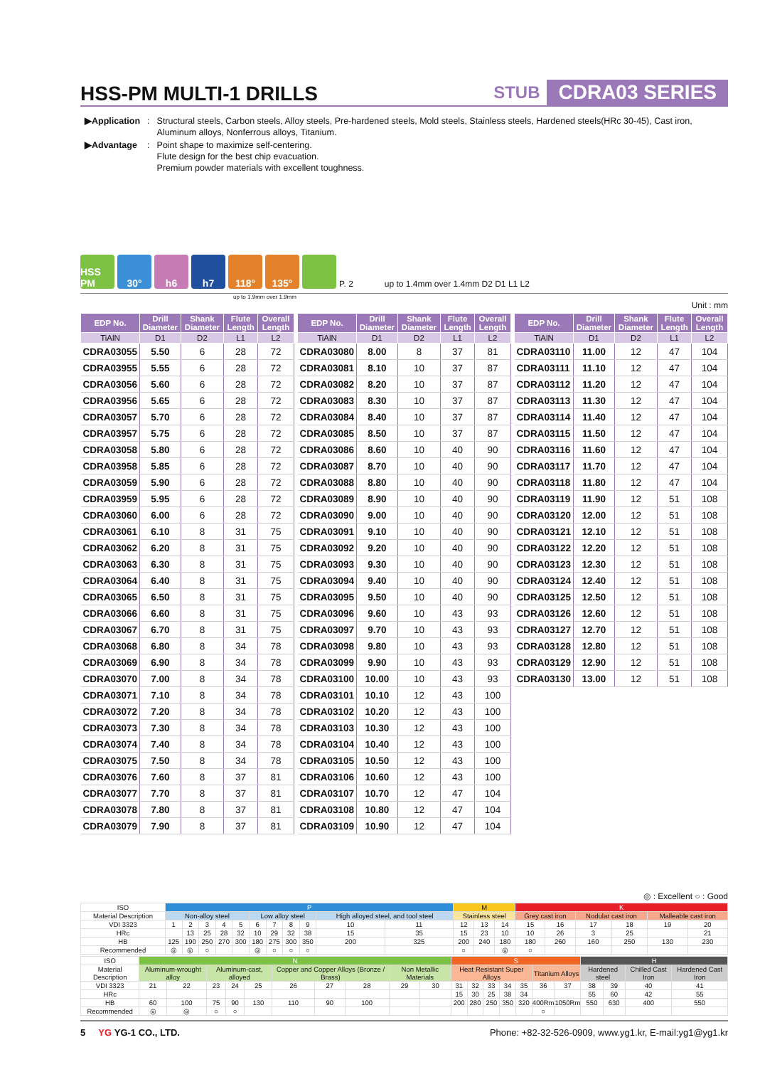HSS-PM MULTI-1 DRILLS
STUB CDRA03 SERIES
| ▶Application | : | Structural steels, Carbon steels, Alloy steels, Pre-hardened steels, Mold steels, Stainless steels, Hardened steels(HRc 30-45), Cast iron, Aluminum alloys, Nonferrous alloys, Titanium. |
| ▶Advantage | : | Point shape to maximize self-centering. Flute design for the best chip evacuation. Premium powder materials with excellent toughness. |
HSS PM
30°
h6
h7
118°
135°
P. 2 up to 1.4mm over 1.4mm D2 D1 L1 L2
up to 1.9mm over 1.9mm
Unit : mm
| EDP No. | Drill Diameter | Shank Diameter | Flute Length | Overall Length |
| --- | --- | --- | --- | --- |
| TiAlN | D1 | D2 | L1 | L2 |
| CDRA03055 | 5.50 | 6 | 28 | 72 |
| CDRA03955 | 5.55 | 6 | 28 | 72 |
| CDRA03056 | 5.60 | 6 | 28 | 72 |
| CDRA03956 | 5.65 | 6 | 28 | 72 |
| CDRA03057 | 5.70 | 6 | 28 | 72 |
| CDRA03957 | 5.75 | 6 | 28 | 72 |
| CDRA03058 | 5.80 | 6 | 28 | 72 |
| CDRA03958 | 5.85 | 6 | 28 | 72 |
| CDRA03059 | 5.90 | 6 | 28 | 72 |
| CDRA03959 | 5.95 | 6 | 28 | 72 |
| CDRA03060 | 6.00 | 6 | 28 | 72 |
| CDRA03061 | 6.10 | 8 | 31 | 75 |
| CDRA03062 | 6.20 | 8 | 31 | 75 |
| CDRA03063 | 6.30 | 8 | 31 | 75 |
| CDRA03064 | 6.40 | 8 | 31 | 75 |
| CDRA03065 | 6.50 | 8 | 31 | 75 |
| CDRA03066 | 6.60 | 8 | 31 | 75 |
| CDRA03067 | 6.70 | 8 | 31 | 75 |
| CDRA03068 | 6.80 | 8 | 34 | 78 |
| CDRA03069 | 6.90 | 8 | 34 | 78 |
| CDRA03070 | 7.00 | 8 | 34 | 78 |
| CDRA03071 | 7.10 | 8 | 34 | 78 |
| CDRA03072 | 7.20 | 8 | 34 | 78 |
| CDRA03073 | 7.30 | 8 | 34 | 78 |
| CDRA03074 | 7.40 | 8 | 34 | 78 |
| CDRA03075 | 7.50 | 8 | 34 | 78 |
| CDRA03076 | 7.60 | 8 | 37 | 81 |
| CDRA03077 | 7.70 | 8 | 37 | 81 |
| CDRA03078 | 7.80 | 8 | 37 | 81 |
| CDRA03079 | 7.90 | 8 | 37 | 81 |
| EDP No. | Drill Diameter | Shank Diameter | Flute Length | Overall Length |
| --- | --- | --- | --- | --- |
| TiAlN | D1 | D2 | L1 | L2 |
| CDRA03080 | 8.00 | 8 | 37 | 81 |
| CDRA03081 | 8.10 | 10 | 37 | 87 |
| CDRA03082 | 8.20 | 10 | 37 | 87 |
| CDRA03083 | 8.30 | 10 | 37 | 87 |
| CDRA03084 | 8.40 | 10 | 37 | 87 |
| CDRA03085 | 8.50 | 10 | 37 | 87 |
| CDRA03086 | 8.60 | 10 | 40 | 90 |
| CDRA03087 | 8.70 | 10 | 40 | 90 |
| CDRA03088 | 8.80 | 10 | 40 | 90 |
| CDRA03089 | 8.90 | 10 | 40 | 90 |
| CDRA03090 | 9.00 | 10 | 40 | 90 |
| CDRA03091 | 9.10 | 10 | 40 | 90 |
| CDRA03092 | 9.20 | 10 | 40 | 90 |
| CDRA03093 | 9.30 | 10 | 40 | 90 |
| CDRA03094 | 9.40 | 10 | 40 | 90 |
| CDRA03095 | 9.50 | 10 | 40 | 90 |
| CDRA03096 | 9.60 | 10 | 43 | 93 |
| CDRA03097 | 9.70 | 10 | 43 | 93 |
| CDRA03098 | 9.80 | 10 | 43 | 93 |
| CDRA03099 | 9.90 | 10 | 43 | 93 |
| CDRA03100 | 10.00 | 10 | 43 | 93 |
| CDRA03101 | 10.10 | 12 | 43 | 100 |
| CDRA03102 | 10.20 | 12 | 43 | 100 |
| CDRA03103 | 10.30 | 12 | 43 | 100 |
| CDRA03104 | 10.40 | 12 | 43 | 100 |
| CDRA03105 | 10.50 | 12 | 43 | 100 |
| CDRA03106 | 10.60 | 12 | 43 | 100 |
| CDRA03107 | 10.70 | 12 | 47 | 104 |
| CDRA03108 | 10.80 | 12 | 47 | 104 |
| CDRA03109 | 10.90 | 12 | 47 | 104 |
| EDP No. | Drill Diameter | Shank Diameter | Flute Length | Overall Length |
| --- | --- | --- | --- | --- |
| TiAlN | D1 | D2 | L1 | L2 |
| CDRA03110 | 11.00 | 12 | 47 | 104 |
| CDRA03111 | 11.10 | 12 | 47 | 104 |
| CDRA03112 | 11.20 | 12 | 47 | 104 |
| CDRA03113 | 11.30 | 12 | 47 | 104 |
| CDRA03114 | 11.40 | 12 | 47 | 104 |
| CDRA03115 | 11.50 | 12 | 47 | 104 |
| CDRA03116 | 11.60 | 12 | 47 | 104 |
| CDRA03117 | 11.70 | 12 | 47 | 104 |
| CDRA03118 | 11.80 | 12 | 47 | 104 |
| CDRA03119 | 11.90 | 12 | 51 | 108 |
| CDRA03120 | 12.00 | 12 | 51 | 108 |
| CDRA03121 | 12.10 | 12 | 51 | 108 |
| CDRA03122 | 12.20 | 12 | 51 | 108 |
| CDRA03123 | 12.30 | 12 | 51 | 108 |
| CDRA03124 | 12.40 | 12 | 51 | 108 |
| CDRA03125 | 12.50 | 12 | 51 | 108 |
| CDRA03126 | 12.60 | 12 | 51 | 108 |
| CDRA03127 | 12.70 | 12 | 51 | 108 |
| CDRA03128 | 12.80 | 12 | 51 | 108 |
| CDRA03129 | 12.90 | 12 | 51 | 108 |
| CDRA03130 | 13.00 | 12 | 51 | 108 |
◎ : Excellent ○ : Good
| ISO | P | | | | | | | | | | | M | | | K | | | | | |
| Material Description | Non-alloy steel | | | | | Low alloy steel | | | | High alloyed steel, and tool steel | | Stainless steel | | | Grey cast iron | | Nodular cast iron | | Malleable cast iron | |
| VDI 3323 | 1 | 2 | 3 | 4 | 5 | 6 | 7 | 8 | 9 | 10 | 11 | 12 | 13 | 14 | 15 | 16 | 17 | 18 | 19 | 20 |
| HRc | | 13 | 25 | 28 | 32 | 10 | 29 | 32 | 38 | 15 | 35 | 15 | 23 | 10 | 10 | 26 | 3 | 25 | | 21 |
| HB | 125 | 190 | 250 | 270 | 300 | 180 | 275 | 300 | 350 | 200 | 325 | 200 | 240 | 180 | 180 | 260 | 160 | 250 | 130 | 230 |
| Recommended | ◎ | ◎ | ○ | | | ◎ | ○ | ○ | ○ | | | ○ | | ◎ | ○ | | | | | |
| ISO | N | | | | | | | | | | S | | | | | | | H | | | |
| Material Description | Aluminum-wrought alloy | | Aluminum-cast, alloyed | | | Copper and Copper Alloys (Bronze / Brass) | | | Non Metallic Materials | | Heat Resistant Super Alloys | | | | | Titanium Alloys | | Hardened steel | | Chilled Cast Iron | Hardened Cast Iron |
| VDI 3323 | 21 | 22 | 23 | 24 | 25 | 26 | 27 | 28 | 29 | 30 | 31 | 32 | 33 | 34 | 35 | 36 | 37 | 38 | 39 | 40 | 41 |
| HRc | | | | | | | | | | | 15 | 30 | 25 | 38 | 34 | | | 55 | 60 | 42 | 55 |
| HB | 60 | 100 | 75 | 90 | 130 | 110 | 90 | 100 | | | 200 | 280 | 250 | 350 | 320 | 400Rm | 1050Rm | 550 | 630 | 400 | 550 |
| Recommended | ◎ | ◎ | ○ | ○ | | | | | | | | | | | | ○ | | | | | |
5 YG YG-1 CO., LTD. Phone: +82-32-526-0909, www.yg1.kr, E-mail:yg1@yg1.kr